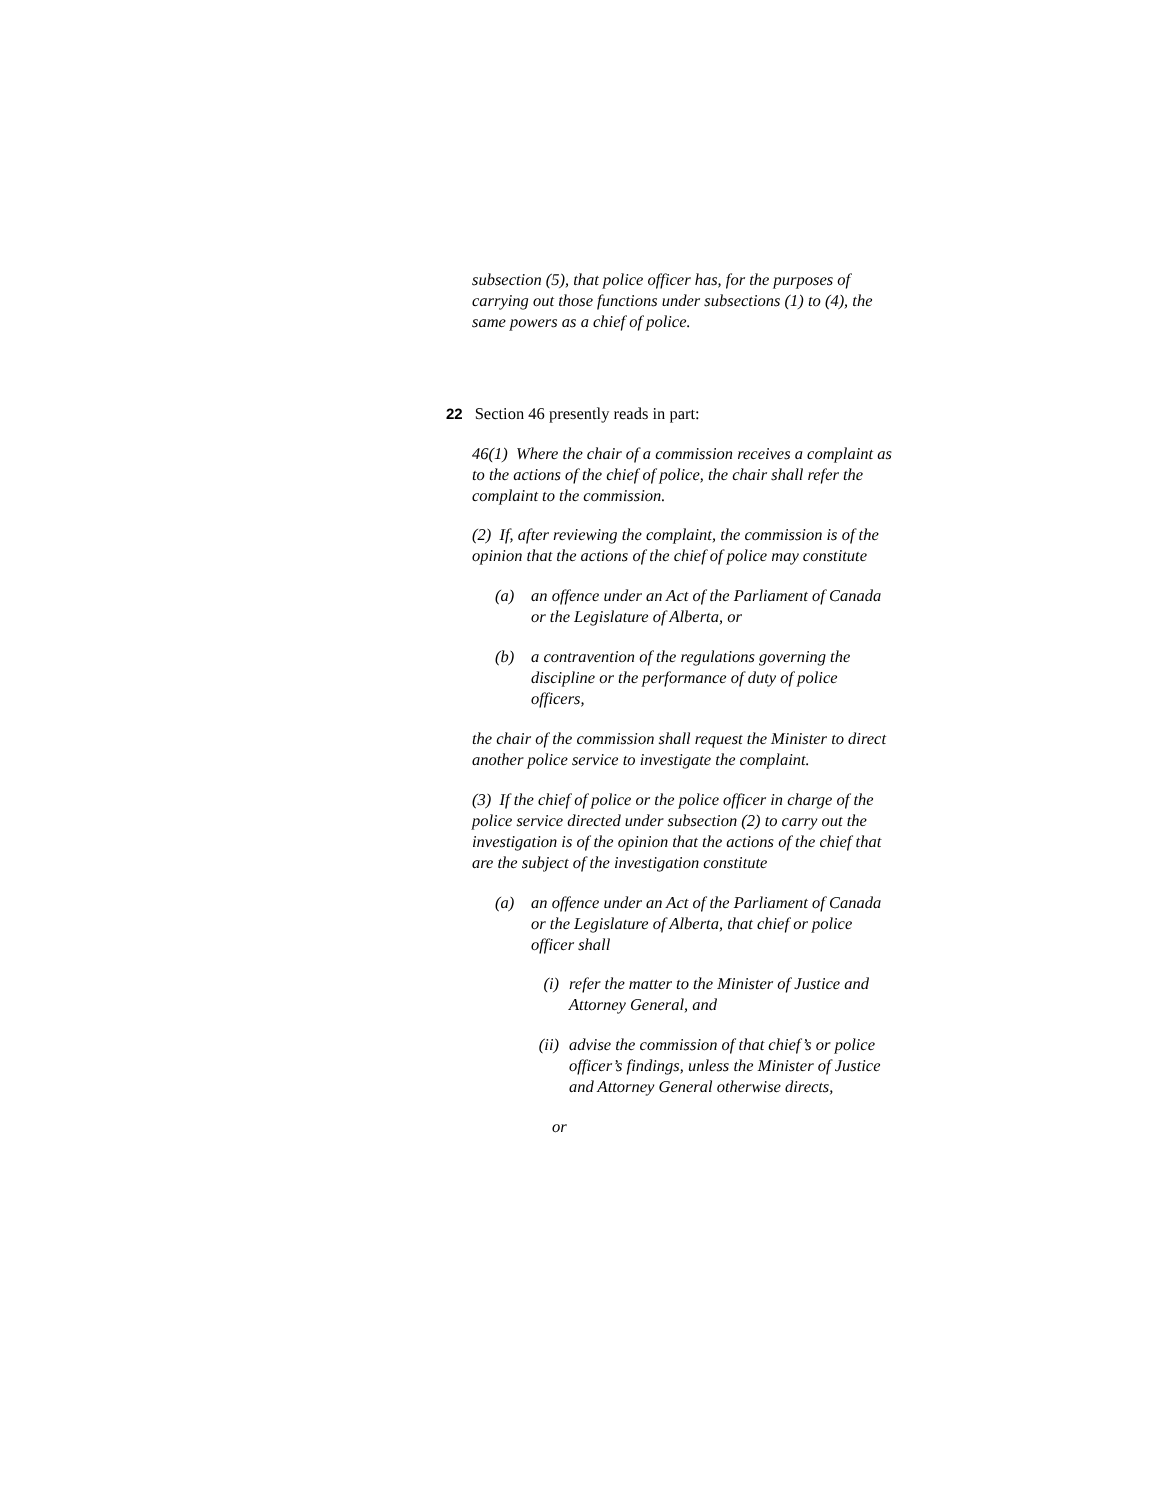subsection (5), that police officer has, for the purposes of carrying out those functions under subsections (1) to (4), the same powers as a chief of police.
22 Section 46 presently reads in part:
46(1) Where the chair of a commission receives a complaint as to the actions of the chief of police, the chair shall refer the complaint to the commission.
(2) If, after reviewing the complaint, the commission is of the opinion that the actions of the chief of police may constitute
(a) an offence under an Act of the Parliament of Canada or the Legislature of Alberta, or
(b) a contravention of the regulations governing the discipline or the performance of duty of police officers,
the chair of the commission shall request the Minister to direct another police service to investigate the complaint.
(3) If the chief of police or the police officer in charge of the police service directed under subsection (2) to carry out the investigation is of the opinion that the actions of the chief that are the subject of the investigation constitute
(a) an offence under an Act of the Parliament of Canada or the Legislature of Alberta, that chief or police officer shall
(i) refer the matter to the Minister of Justice and Attorney General, and
(ii) advise the commission of that chief’s or police officer’s findings, unless the Minister of Justice and Attorney General otherwise directs,
or